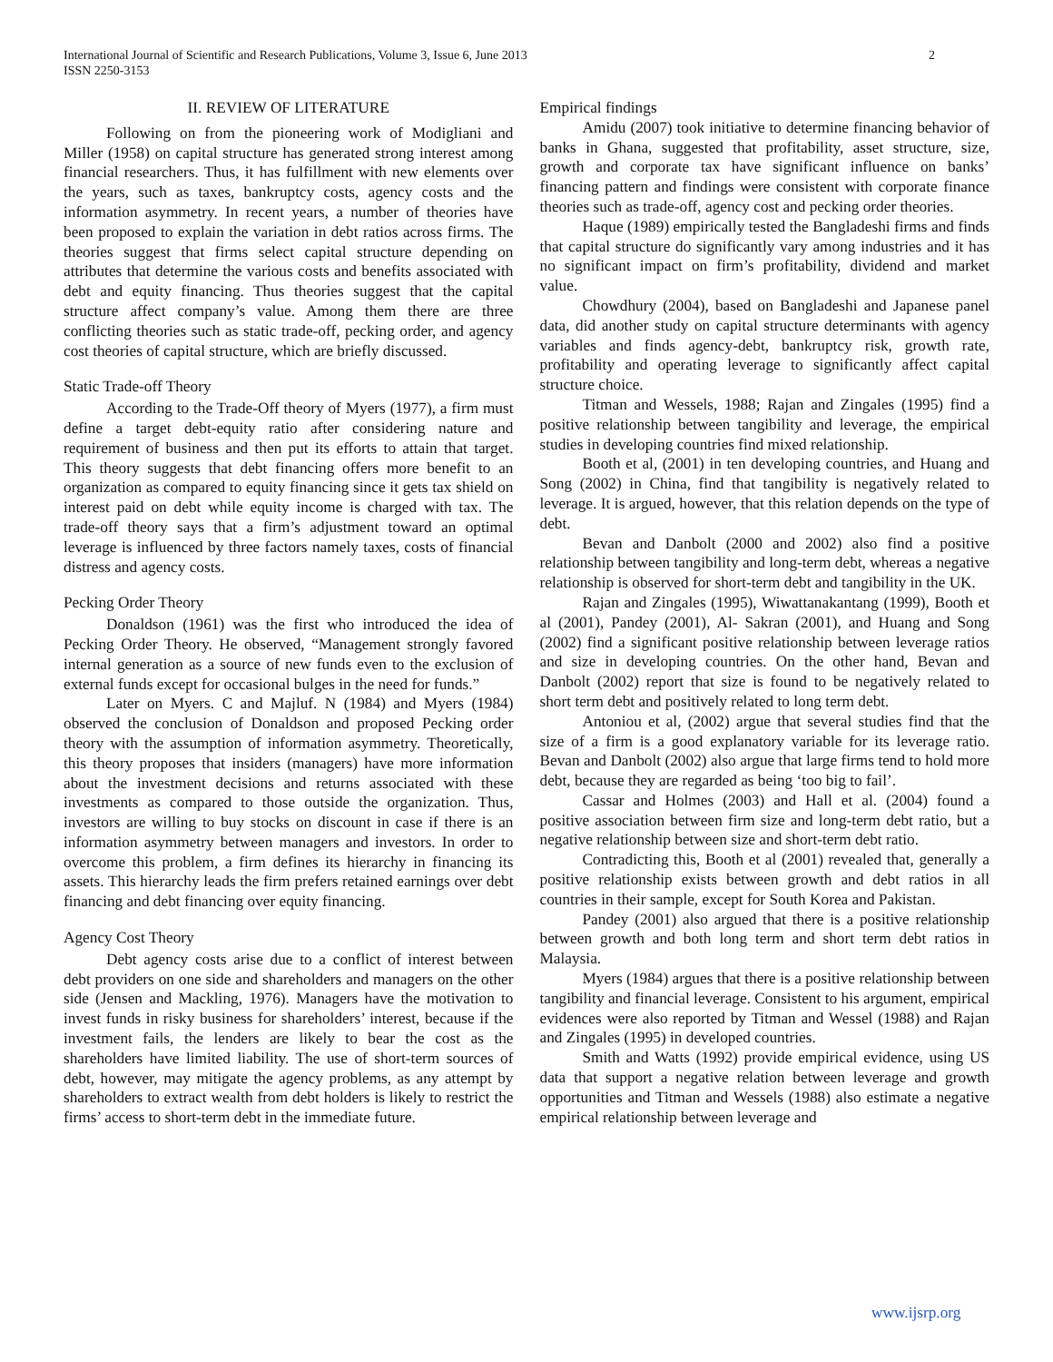International Journal of Scientific and Research Publications, Volume 3, Issue 6, June 2013 2
ISSN 2250-3153
II. REVIEW OF LITERATURE
Following on from the pioneering work of Modigliani and Miller (1958) on capital structure has generated strong interest among financial researchers. Thus, it has fulfillment with new elements over the years, such as taxes, bankruptcy costs, agency costs and the information asymmetry. In recent years, a number of theories have been proposed to explain the variation in debt ratios across firms. The theories suggest that firms select capital structure depending on attributes that determine the various costs and benefits associated with debt and equity financing. Thus theories suggest that the capital structure affect company’s value. Among them there are three conflicting theories such as static trade-off, pecking order, and agency cost theories of capital structure, which are briefly discussed.
Static Trade-off Theory
According to the Trade-Off theory of Myers (1977), a firm must define a target debt-equity ratio after considering nature and requirement of business and then put its efforts to attain that target. This theory suggests that debt financing offers more benefit to an organization as compared to equity financing since it gets tax shield on interest paid on debt while equity income is charged with tax. The trade-off theory says that a firm’s adjustment toward an optimal leverage is influenced by three factors namely taxes, costs of financial distress and agency costs.
Pecking Order Theory
Donaldson (1961) was the first who introduced the idea of Pecking Order Theory. He observed, “Management strongly favored internal generation as a source of new funds even to the exclusion of external funds except for occasional bulges in the need for funds.”
Later on Myers. C and Majluf. N (1984) and Myers (1984) observed the conclusion of Donaldson and proposed Pecking order theory with the assumption of information asymmetry. Theoretically, this theory proposes that insiders (managers) have more information about the investment decisions and returns associated with these investments as compared to those outside the organization. Thus, investors are willing to buy stocks on discount in case if there is an information asymmetry between managers and investors. In order to overcome this problem, a firm defines its hierarchy in financing its assets. This hierarchy leads the firm prefers retained earnings over debt financing and debt financing over equity financing.
Agency Cost Theory
Debt agency costs arise due to a conflict of interest between debt providers on one side and shareholders and managers on the other side (Jensen and Mackling, 1976). Managers have the motivation to invest funds in risky business for shareholders’ interest, because if the investment fails, the lenders are likely to bear the cost as the shareholders have limited liability. The use of short-term sources of debt, however, may mitigate the agency problems, as any attempt by shareholders to extract wealth from debt holders is likely to restrict the firms’ access to short-term debt in the immediate future.
Empirical findings
Amidu (2007) took initiative to determine financing behavior of banks in Ghana, suggested that profitability, asset structure, size, growth and corporate tax have significant influence on banks’ financing pattern and findings were consistent with corporate finance theories such as trade-off, agency cost and pecking order theories.
Haque (1989) empirically tested the Bangladeshi firms and finds that capital structure do significantly vary among industries and it has no significant impact on firm’s profitability, dividend and market value.
Chowdhury (2004), based on Bangladeshi and Japanese panel data, did another study on capital structure determinants with agency variables and finds agency-debt, bankruptcy risk, growth rate, profitability and operating leverage to significantly affect capital structure choice.
Titman and Wessels, 1988; Rajan and Zingales (1995) find a positive relationship between tangibility and leverage, the empirical studies in developing countries find mixed relationship.
Booth et al, (2001) in ten developing countries, and Huang and Song (2002) in China, find that tangibility is negatively related to leverage. It is argued, however, that this relation depends on the type of debt.
Bevan and Danbolt (2000 and 2002) also find a positive relationship between tangibility and long-term debt, whereas a negative relationship is observed for short-term debt and tangibility in the UK.
Rajan and Zingales (1995), Wiwattanakantang (1999), Booth et al (2001), Pandey (2001), Al- Sakran (2001), and Huang and Song (2002) find a significant positive relationship between leverage ratios and size in developing countries. On the other hand, Bevan and Danbolt (2002) report that size is found to be negatively related to short term debt and positively related to long term debt.
Antoniou et al, (2002) argue that several studies find that the size of a firm is a good explanatory variable for its leverage ratio. Bevan and Danbolt (2002) also argue that large firms tend to hold more debt, because they are regarded as being ‘too big to fail’.
Cassar and Holmes (2003) and Hall et al. (2004) found a positive association between firm size and long-term debt ratio, but a negative relationship between size and short-term debt ratio.
Contradicting this, Booth et al (2001) revealed that, generally a positive relationship exists between growth and debt ratios in all countries in their sample, except for South Korea and Pakistan.
Pandey (2001) also argued that there is a positive relationship between growth and both long term and short term debt ratios in Malaysia.
Myers (1984) argues that there is a positive relationship between tangibility and financial leverage. Consistent to his argument, empirical evidences were also reported by Titman and Wessel (1988) and Rajan and Zingales (1995) in developed countries.
Smith and Watts (1992) provide empirical evidence, using US data that support a negative relation between leverage and growth opportunities and Titman and Wessels (1988) also estimate a negative empirical relationship between leverage and
www.ijsrp.org